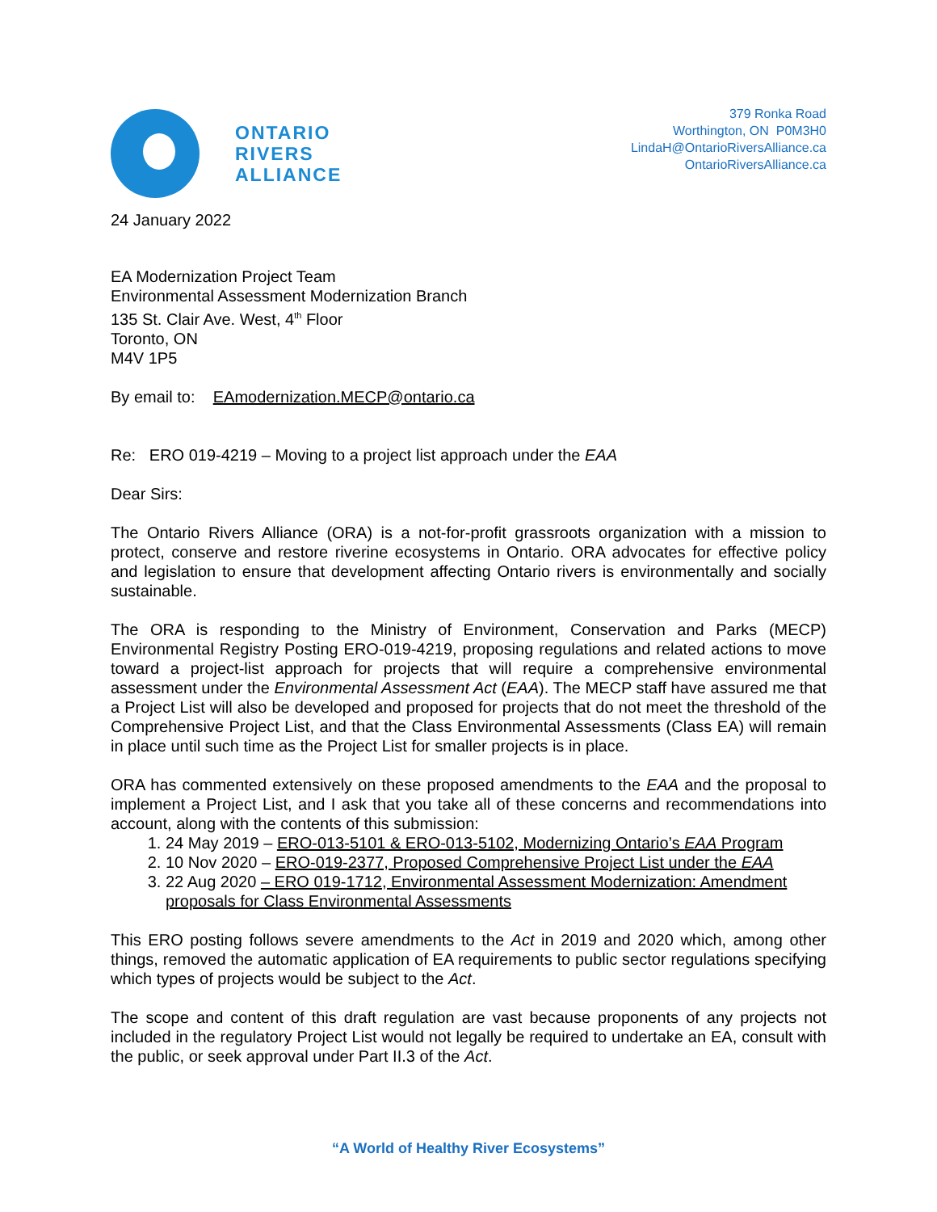ONTARIO
RIVERS
ALLIANCE
379 Ronka Road
Worthington, ON P0M3H0
LindaH@OntarioRiversAlliance.ca
OntarioRiversAlliance.ca
24 January 2022
EA Modernization Project Team
Environmental Assessment Modernization Branch
135 St. Clair Ave. West, 4<sup>th</sup> Floor
Toronto, ON
M4V 1P5
By email to: EAmodernization.MECP@ontario.ca
Re: ERO 019-4219 – Moving to a project list approach under the EAA
Dear Sirs:
The Ontario Rivers Alliance (ORA) is a not-for-profit grassroots organization with a mission to protect, conserve and restore riverine ecosystems in Ontario. ORA advocates for effective policy and legislation to ensure that development affecting Ontario rivers is environmentally and socially sustainable.
The ORA is responding to the Ministry of Environment, Conservation and Parks (MECP) Environmental Registry Posting ERO-019-4219, proposing regulations and related actions to move toward a project-list approach for projects that will require a comprehensive environmental assessment under the Environmental Assessment Act (EAA). The MECP staff have assured me that a Project List will also be developed and proposed for projects that do not meet the threshold of the Comprehensive Project List, and that the Class Environmental Assessments (Class EA) will remain in place until such time as the Project List for smaller projects is in place.
ORA has commented extensively on these proposed amendments to the EAA and the proposal to implement a Project List, and I ask that you take all of these concerns and recommendations into account, along with the contents of this submission:
1. 24 May 2019 – ERO-013-5101 & ERO-013-5102, Modernizing Ontario’s EAA Program
2. 10 Nov 2020 – ERO-019-2377, Proposed Comprehensive Project List under the EAA
3. 22 Aug 2020 – ERO 019-1712, Environmental Assessment Modernization: Amendment proposals for Class Environmental Assessments
This ERO posting follows severe amendments to the Act in 2019 and 2020 which, among other things, removed the automatic application of EA requirements to public sector regulations specifying which types of projects would be subject to the Act.
The scope and content of this draft regulation are vast because proponents of any projects not included in the regulatory Project List would not legally be required to undertake an EA, consult with the public, or seek approval under Part II.3 of the Act.
“A World of Healthy River Ecosystems”